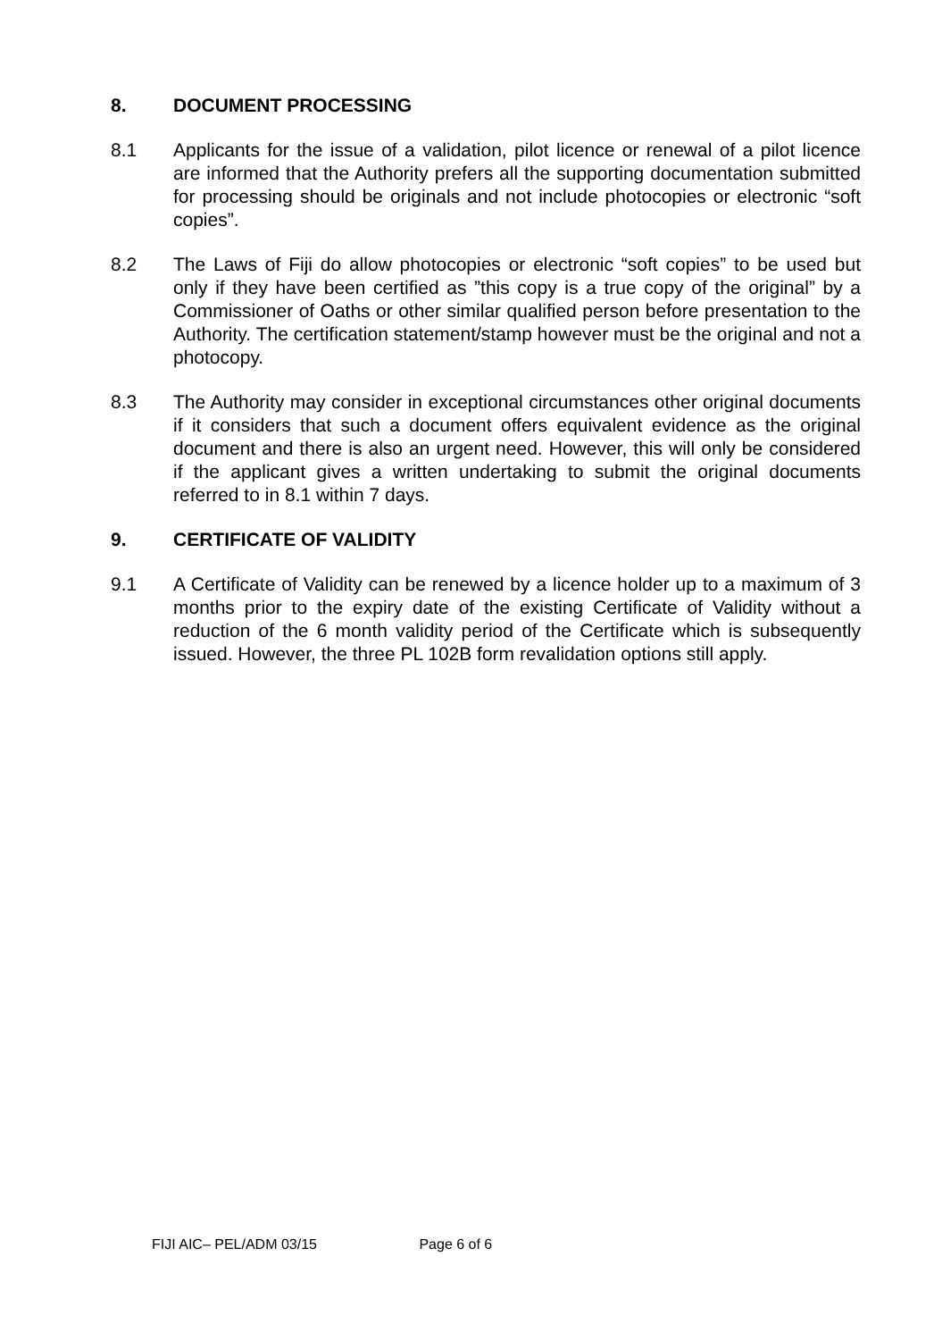8. DOCUMENT PROCESSING
8.1 Applicants for the issue of a validation, pilot licence or renewal of a pilot licence are informed that the Authority prefers all the supporting documentation submitted for processing should be originals and not include photocopies or electronic “soft copies”.
8.2 The Laws of Fiji do allow photocopies or electronic “soft copies” to be used but only if they have been certified as ”this copy is a true copy of the original” by a Commissioner of Oaths or other similar qualified person before presentation to the Authority. The certification statement/stamp however must be the original and not a photocopy.
8.3 The Authority may consider in exceptional circumstances other original documents if it considers that such a document offers equivalent evidence as the original document and there is also an urgent need. However, this will only be considered if the applicant gives a written undertaking to submit the original documents referred to in 8.1 within 7 days.
9. CERTIFICATE OF VALIDITY
9.1 A Certificate of Validity can be renewed by a licence holder up to a maximum of 3 months prior to the expiry date of the existing Certificate of Validity without a reduction of the 6 month validity period of the Certificate which is subsequently issued. However, the three PL 102B form revalidation options still apply.
FIJI AIC– PEL/ADM 03/15 Page 6 of 6